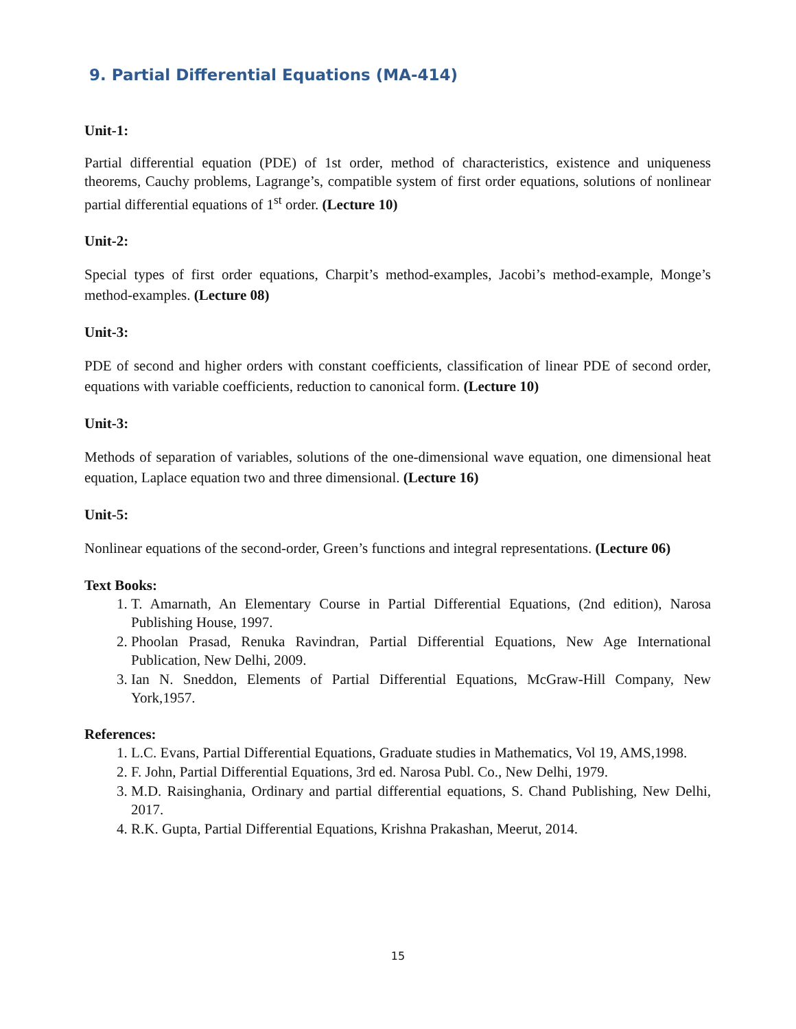9. Partial Differential Equations (MA-414)
Unit-1:
Partial differential equation (PDE) of 1st order, method of characteristics, existence and uniqueness theorems, Cauchy problems, Lagrange’s, compatible system of first order equations, solutions of nonlinear partial differential equations of 1<sup>st</sup> order. (Lecture 10)
Unit-2:
Special types of first order equations, Charpit’s method-examples, Jacobi’s method-example, Monge’s method-examples. (Lecture 08)
Unit-3:
PDE of second and higher orders with constant coefficients, classification of linear PDE of second order, equations with variable coefficients, reduction to canonical form. (Lecture 10)
Unit-3:
Methods of separation of variables, solutions of the one-dimensional wave equation, one dimensional heat equation, Laplace equation two and three dimensional. (Lecture 16)
Unit-5:
Nonlinear equations of the second-order, Green’s functions and integral representations. (Lecture 06)
Text Books:
1. T. Amarnath, An Elementary Course in Partial Differential Equations, (2nd edition), Narosa Publishing House, 1997.
2. Phoolan Prasad, Renuka Ravindran, Partial Differential Equations, New Age International Publication, New Delhi, 2009.
3. Ian N. Sneddon, Elements of Partial Differential Equations, McGraw-Hill Company, New York,1957.
References:
1. L.C. Evans, Partial Differential Equations, Graduate studies in Mathematics, Vol 19, AMS,1998.
2. F. John, Partial Differential Equations, 3rd ed. Narosa Publ. Co., New Delhi, 1979.
3. M.D. Raisinghania, Ordinary and partial differential equations, S. Chand Publishing, New Delhi, 2017.
4. R.K. Gupta, Partial Differential Equations, Krishna Prakashan, Meerut, 2014.
15